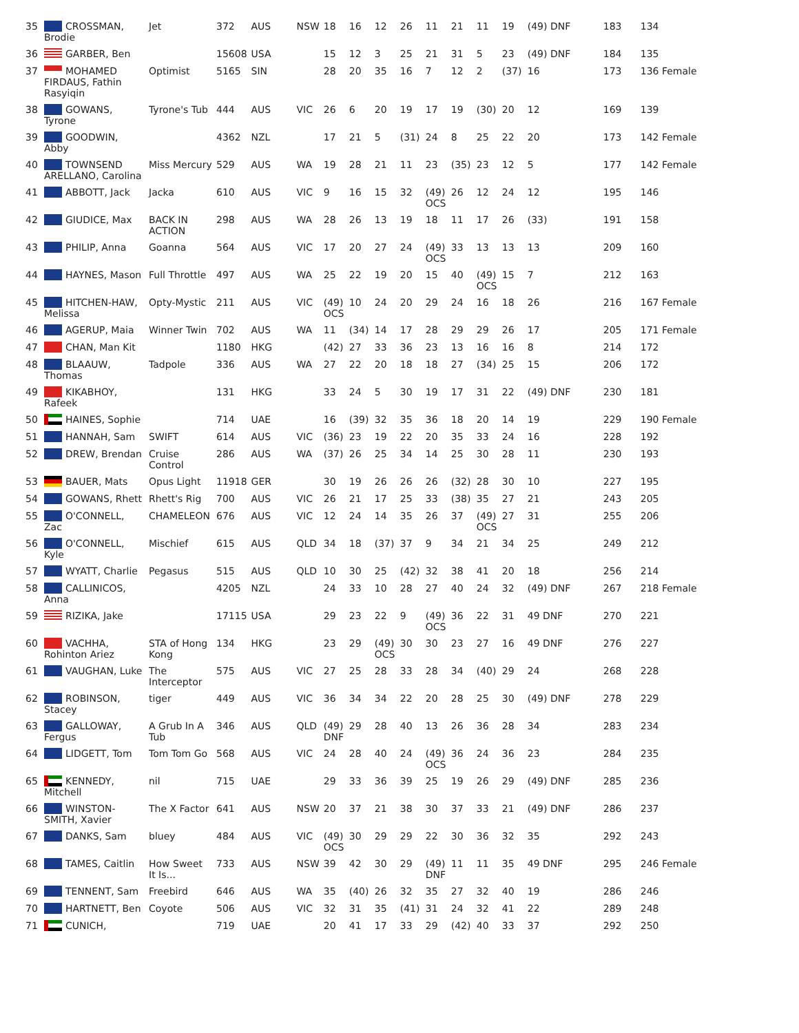| 35 | CROSSMAN, Brodie | Jet | 372 | AUS | NSW | 18 | 16 | 12 | 26 | 11 | 21 | 11 | 19 | (49) DNF | 183 | 134 |
| 36 | GARBER, Ben | | 15608 | USA | | 15 | 12 | 3 | 25 | 21 | 31 | 5 | 23 | (49) DNF | 184 | 135 |
| 37 | MOHAMED FIRDAUS, Fathin Rasyiqin | Optimist | 5165 | SIN | | 28 | 20 | 35 | 16 | 7 | 12 | 2 | (37) | 16 | 173 | 136 Female |
| 38 | GOWANS, Tyrone | Tyrone's Tub | 444 | AUS | VIC | 26 | 6 | 20 | 19 | 17 | 19 | (30) | 20 | 12 | 169 | 139 |
| 39 | GOODWIN, Abby | | 4362 | NZL | | 17 | 21 | 5 | (31) | 24 | 8 | 25 | 22 | 20 | 173 | 142 Female |
| 40 | TOWNSEND ARELLANO, Carolina | Miss Mercury | 529 | AUS | WA | 19 | 28 | 21 | 11 | 23 | (35) | 23 | 12 | 5 | 177 | 142 Female |
| 41 | ABBOTT, Jack | Jacka | 610 | AUS | VIC | 9 | 16 | 15 | 32 | (49) OCS | 26 | 12 | 24 | 12 | 195 | 146 |
| 42 | GIUDICE, Max | BACK IN ACTION | 298 | AUS | WA | 28 | 26 | 13 | 19 | 18 | 11 | 17 | 26 | (33) | 191 | 158 |
| 43 | PHILIP, Anna | Goanna | 564 | AUS | VIC | 17 | 20 | 27 | 24 | (49) OCS | 33 | 13 | 13 | 13 | 209 | 160 |
| 44 | HAYNES, Mason | Full Throttle | 497 | AUS | WA | 25 | 22 | 19 | 20 | 15 | 40 | (49) OCS | 15 | 7 | 212 | 163 |
| 45 | HITCHEN-HAW, Melissa | Opty-Mystic | 211 | AUS | VIC | (49) OCS | 10 | 24 | 20 | 29 | 24 | 16 | 18 | 26 | 216 | 167 Female |
| 46 | AGERUP, Maia | Winner Twin | 702 | AUS | WA | 11 | (34) | 14 | 17 | 28 | 29 | 29 | 26 | 17 | 205 | 171 Female |
| 47 | CHAN, Man Kit | | 1180 | HKG | | (42) | 27 | 33 | 36 | 23 | 13 | 16 | 16 | 8 | 214 | 172 |
| 48 | BLAAUW, Thomas | Tadpole | 336 | AUS | WA | 27 | 22 | 20 | 18 | 18 | 27 | (34) | 25 | 15 | 206 | 172 |
| 49 | KIKABHOY, Rafeek | | 131 | HKG | | 33 | 24 | 5 | 30 | 19 | 17 | 31 | 22 | (49) DNF | 230 | 181 |
| 50 | HAINES, Sophie | | 714 | UAE | | 16 | (39) | 32 | 35 | 36 | 18 | 20 | 14 | 19 | 229 | 190 Female |
| 51 | HANNAH, Sam | SWIFT | 614 | AUS | VIC | (36) | 23 | 19 | 22 | 20 | 35 | 33 | 24 | 16 | 228 | 192 |
| 52 | DREW, Brendan | Cruise Control | 286 | AUS | WA | (37) | 26 | 25 | 34 | 14 | 25 | 30 | 28 | 11 | 230 | 193 |
| 53 | BAUER, Mats | Opus Light | 11918 | GER | | 30 | 19 | 26 | 26 | 26 | (32) | 28 | 30 | 10 | 227 | 195 |
| 54 | GOWANS, Rhett | Rhett's Rig | 700 | AUS | VIC | 26 | 21 | 17 | 25 | 33 | (38) | 35 | 27 | 21 | 243 | 205 |
| 55 | O'CONNELL, Zac | CHAMELEON | 676 | AUS | VIC | 12 | 24 | 14 | 35 | 26 | 37 | (49) OCS | 27 | 31 | 255 | 206 |
| 56 | O'CONNELL, Kyle | Mischief | 615 | AUS | QLD | 34 | 18 | (37) | 37 | 9 | 34 | 21 | 34 | 25 | 249 | 212 |
| 57 | WYATT, Charlie | Pegasus | 515 | AUS | QLD | 10 | 30 | 25 | (42) | 32 | 38 | 41 | 20 | 18 | 256 | 214 |
| 58 | CALLINICOS, Anna | | 4205 | NZL | | 24 | 33 | 10 | 28 | 27 | 40 | 24 | 32 | (49) DNF | 267 | 218 Female |
| 59 | RIZIKA, Jake | | 17115 | USA | | 29 | 23 | 22 | 9 | (49) OCS | 36 | 22 | 31 | 49 DNF | 270 | 221 |
| 60 | VACHHA, Rohinton Ariez | STA of Hong Kong | 134 | HKG | | 23 | 29 | (49) OCS | 30 | 30 | 23 | 27 | 16 | 49 DNF | 276 | 227 |
| 61 | VAUGHAN, Luke | The Interceptor | 575 | AUS | VIC | 27 | 25 | 28 | 33 | 28 | 34 | (40) | 29 | 24 | 268 | 228 |
| 62 | ROBINSON, Stacey | tiger | 449 | AUS | VIC | 36 | 34 | 34 | 22 | 20 | 28 | 25 | 30 | (49) DNF | 278 | 229 |
| 63 | GALLOWAY, Fergus | A Grub In A Tub | 346 | AUS | QLD | (49) DNF | 29 | 28 | 40 | 13 | 26 | 36 | 28 | 34 | 283 | 234 |
| 64 | LIDGETT, Tom | Tom Tom Go | 568 | AUS | VIC | 24 | 28 | 40 | 24 | (49) OCS | 36 | 24 | 36 | 23 | 284 | 235 |
| 65 | KENNEDY, Mitchell | nil | 715 | UAE | | 29 | 33 | 36 | 39 | 25 | 19 | 26 | 29 | (49) DNF | 285 | 236 |
| 66 | WINSTON-SMITH, Xavier | The X Factor | 641 | AUS | NSW | 20 | 37 | 21 | 38 | 30 | 37 | 33 | 21 | (49) DNF | 286 | 237 |
| 67 | DANKS, Sam | bluey | 484 | AUS | VIC | (49) OCS | 30 | 29 | 29 | 22 | 30 | 36 | 32 | 35 | 292 | 243 |
| 68 | TAMES, Caitlin | How Sweet It Is... | 733 | AUS | NSW | 39 | 42 | 30 | 29 | (49) DNF | 11 | 11 | 35 | 49 DNF | 295 | 246 Female |
| 69 | TENNENT, Sam | Freebird | 646 | AUS | WA | 35 | (40) | 26 | 32 | 35 | 27 | 32 | 40 | 19 | 286 | 246 |
| 70 | HARTNETT, Ben | Coyote | 506 | AUS | VIC | 32 | 31 | 35 | (41) | 31 | 24 | 32 | 41 | 22 | 289 | 248 |
| 71 | CUNICH, | | 719 | UAE | | 20 | 41 | 17 | 33 | 29 | (42) | 40 | 33 | 37 | 292 | 250 |